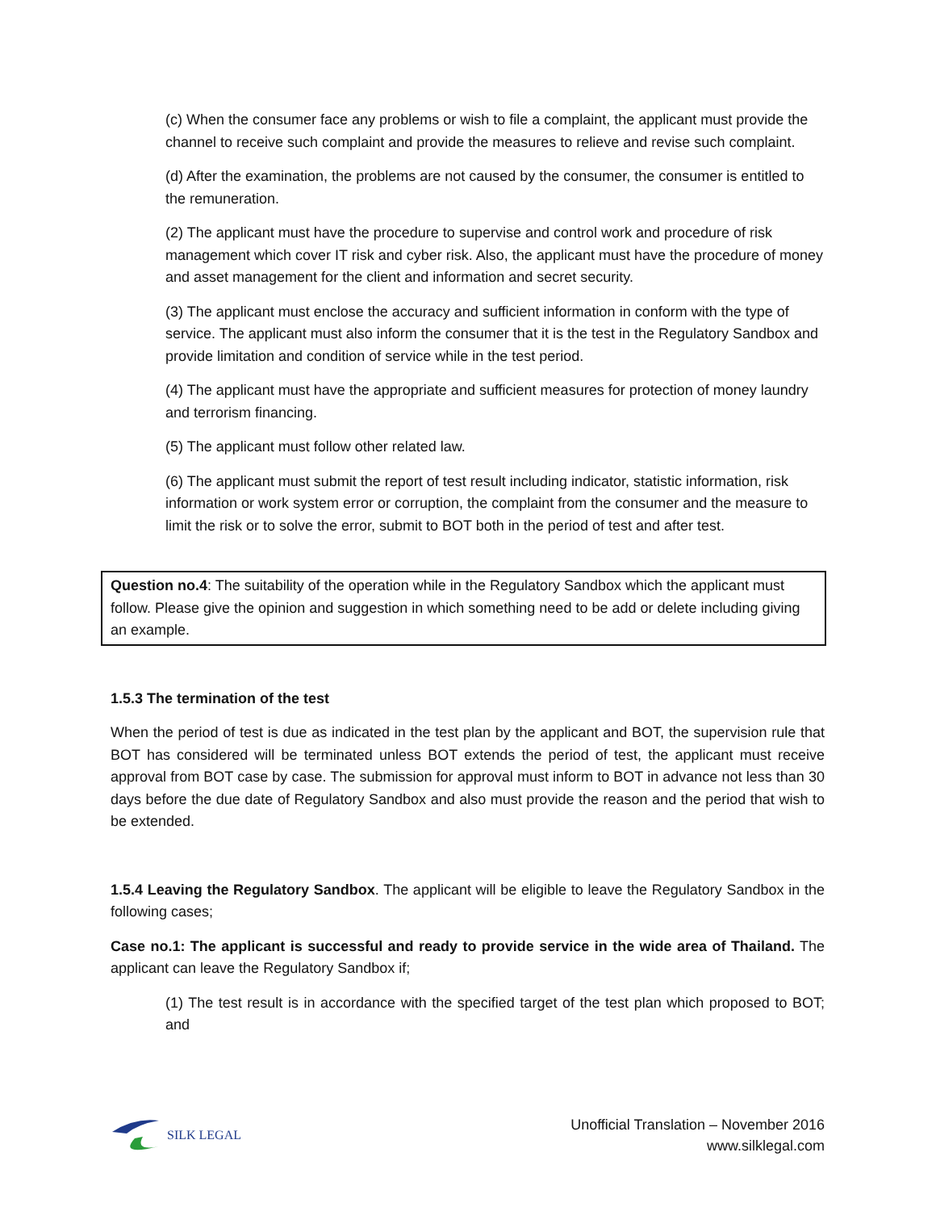(c) When the consumer face any problems or wish to file a complaint, the applicant must provide the channel to receive such complaint and provide the measures to relieve and revise such complaint.
(d) After the examination, the problems are not caused by the consumer, the consumer is entitled to the remuneration.
(2) The applicant must have the procedure to supervise and control work and procedure of risk management which cover IT risk and cyber risk. Also, the applicant must have the procedure of money and asset management for the client and information and secret security.
(3) The applicant must enclose the accuracy and sufficient information in conform with the type of service. The applicant must also inform the consumer that it is the test in the Regulatory Sandbox and provide limitation and condition of service while in the test period.
(4) The applicant must have the appropriate and sufficient measures for protection of money laundry and terrorism financing.
(5) The applicant must follow other related law.
(6) The applicant must submit the report of test result including indicator, statistic information, risk information or work system error or corruption, the complaint from the consumer and the measure to limit the risk or to solve the error, submit to BOT both in the period of test and after test.
Question no.4: The suitability of the operation while in the Regulatory Sandbox which the applicant must follow. Please give the opinion and suggestion in which something need to be add or delete including giving an example.
1.5.3 The termination of the test
When the period of test is due as indicated in the test plan by the applicant and BOT, the supervision rule that BOT has considered will be terminated unless BOT extends the period of test, the applicant must receive approval from BOT case by case. The submission for approval must inform to BOT in advance not less than 30 days before the due date of Regulatory Sandbox and also must provide the reason and the period that wish to be extended.
1.5.4 Leaving the Regulatory Sandbox. The applicant will be eligible to leave the Regulatory Sandbox in the following cases;
Case no.1: The applicant is successful and ready to provide service in the wide area of Thailand. The applicant can leave the Regulatory Sandbox if;
(1) The test result is in accordance with the specified target of the test plan which proposed to BOT; and
SILK LEGAL
Unofficial Translation – November 2016
www.silklegal.com